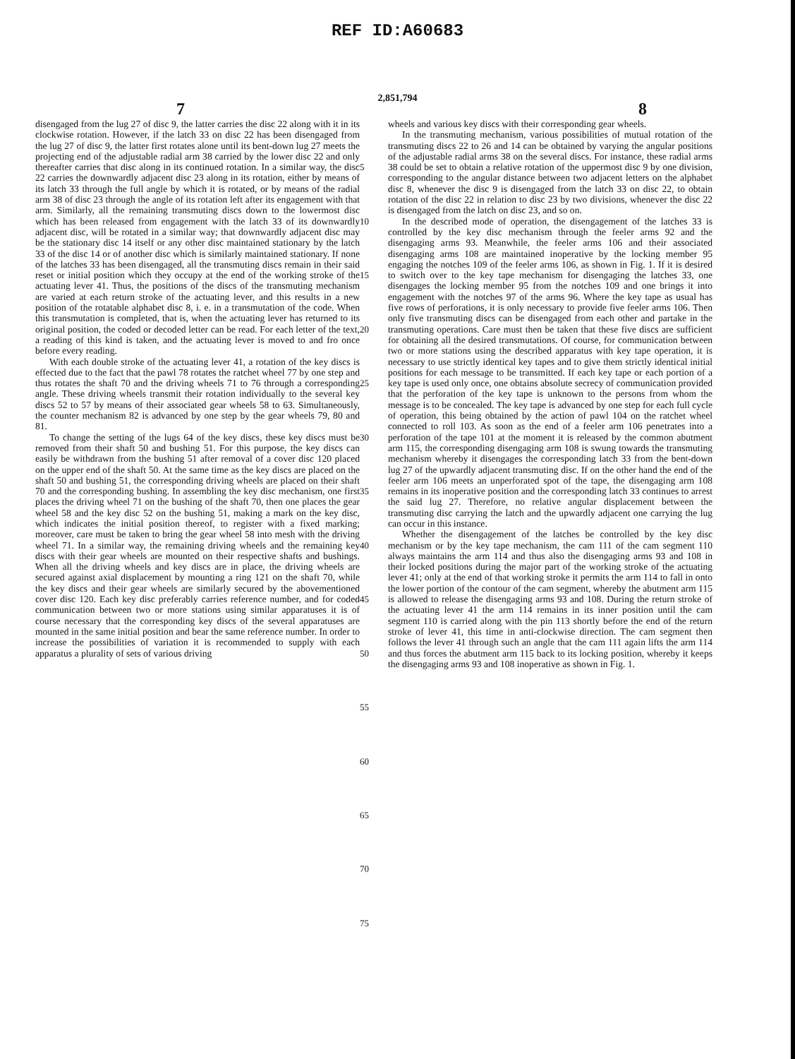REF ID:A60683
2,851,794
7 8
disengaged from the lug 27 of disc 9, the latter carries the disc 22 along with it in its clockwise rotation. However, if the latch 33 on disc 22 has been disengaged from the lug 27 of disc 9, the latter first rotates alone until its bent-down lug 27 meets the projecting end of the adjustable radial arm 38 carried by the lower disc 22 and only thereafter carries that disc along in its continued rotation. In a similar way, the disc 22 carries the downwardly adjacent disc 23 along in its rotation, either by means of its latch 33 through the full angle by which it is rotated, or by means of the radial arm 38 of disc 23 through the angle of its rotation left after its engagement with that arm. Similarly, all the remaining transmuting discs down to the lowermost disc which has been released from engagement with the latch 33 of its downwardly adjacent disc, will be rotated in a similar way; that downwardly adjacent disc may be the stationary disc 14 itself or any other disc maintained stationary by the latch 33 of the disc 14 or of another disc which is similarly maintained stationary. If none of the latches 33 has been disengaged, all the transmuting discs remain in their said reset or initial position which they occupy at the end of the working stroke of the actuating lever 41. Thus, the positions of the discs of the transmuting mechanism are varied at each return stroke of the actuating lever, and this results in a new position of the rotatable alphabet disc 8, i. e. in a transmutation of the code. When this transmutation is completed, that is, when the actuating lever has returned to its original position, the coded or decoded letter can be read. For each letter of the text, a reading of this kind is taken, and the actuating lever is moved to and fro once before every reading.
With each double stroke of the actuating lever 41, a rotation of the key discs is effected due to the fact that the pawl 78 rotates the ratchet wheel 77 by one step and thus rotates the shaft 70 and the driving wheels 71 to 76 through a corresponding angle. These driving wheels transmit their rotation individually to the several key discs 52 to 57 by means of their associated gear wheels 58 to 63. Simultaneously, the counter mechanism 82 is advanced by one step by the gear wheels 79, 80 and 81.
To change the setting of the lugs 64 of the key discs, these key discs must be removed from their shaft 50 and bushing 51. For this purpose, the key discs can easily be withdrawn from the bushing 51 after removal of a cover disc 120 placed on the upper end of the shaft 50. At the same time as the key discs are placed on the shaft 50 and bushing 51, the corresponding driving wheels are placed on their shaft 70 and the corresponding bushing. In assembling the key disc mechanism, one first places the driving wheel 71 on the bushing of the shaft 70, then one places the gear wheel 58 and the key disc 52 on the bushing 51, making a mark on the key disc, which indicates the initial position thereof, to register with a fixed marking; moreover, care must be taken to bring the gear wheel 58 into mesh with the driving wheel 71. In a similar way, the remaining driving wheels and the remaining key discs with their gear wheels are mounted on their respective shafts and bushings. When all the driving wheels and key discs are in place, the driving wheels are secured against axial displacement by mounting a ring 121 on the shaft 70, while the key discs and their gear wheels are similarly secured by the abovementioned cover disc 120. Each key disc preferably carries reference number, and for coded communication between two or more stations using similar apparatuses it is of course necessary that the corresponding key discs of the several apparatuses are mounted in the same initial position and bear the same reference number. In order to increase the possibilities of variation it is recommended to supply with each apparatus a plurality of sets of various driving
5
10
15
20
25
30
35
40
45
50
55
60
65
70
75
wheels and various key discs with their corresponding gear wheels.
In the transmuting mechanism, various possibilities of mutual rotation of the transmuting discs 22 to 26 and 14 can be obtained by varying the angular positions of the adjustable radial arms 38 on the several discs. For instance, these radial arms 38 could be set to obtain a relative rotation of the uppermost disc 9 by one division, corresponding to the angular distance between two adjacent letters on the alphabet disc 8, whenever the disc 9 is disengaged from the latch 33 on disc 22, to obtain rotation of the disc 22 in relation to disc 23 by two divisions, whenever the disc 22 is disengaged from the latch on disc 23, and so on.
In the described mode of operation, the disengagement of the latches 33 is controlled by the key disc mechanism through the feeler arms 92 and the disengaging arms 93. Meanwhile, the feeler arms 106 and their associated disengaging arms 108 are maintained inoperative by the locking member 95 engaging the notches 109 of the feeler arms 106, as shown in Fig. 1. If it is desired to switch over to the key tape mechanism for disengaging the latches 33, one disengages the locking member 95 from the notches 109 and one brings it into engagement with the notches 97 of the arms 96. Where the key tape as usual has five rows of perforations, it is only necessary to provide five feeler arms 106. Then only five transmuting discs can be disengaged from each other and partake in the transmuting operations. Care must then be taken that these five discs are sufficient for obtaining all the desired transmutations. Of course, for communication between two or more stations using the described apparatus with key tape operation, it is necessary to use strictly identical key tapes and to give them strictly identical initial positions for each message to be transmitted. If each key tape or each portion of a key tape is used only once, one obtains absolute secrecy of communication provided that the perforation of the key tape is unknown to the persons from whom the message is to be concealed. The key tape is advanced by one step for each full cycle of operation, this being obtained by the action of pawl 104 on the ratchet wheel connected to roll 103. As soon as the end of a feeler arm 106 penetrates into a perforation of the tape 101 at the moment it is released by the common abutment arm 115, the corresponding disengaging arm 108 is swung towards the transmuting mechanism whereby it disengages the corresponding latch 33 from the bent-down lug 27 of the upwardly adjacent transmuting disc. If on the other hand the end of the feeler arm 106 meets an unperforated spot of the tape, the disengaging arm 108 remains in its inoperative position and the corresponding latch 33 continues to arrest the said lug 27. Therefore, no relative angular displacement between the transmuting disc carrying the latch and the upwardly adjacent one carrying the lug can occur in this instance.
Whether the disengagement of the latches be controlled by the key disc mechanism or by the key tape mechanism, the cam 111 of the cam segment 110 always maintains the arm 114 and thus also the disengaging arms 93 and 108 in their locked positions during the major part of the working stroke of the actuating lever 41; only at the end of that working stroke it permits the arm 114 to fall in onto the lower portion of the contour of the cam segment, whereby the abutment arm 115 is allowed to release the disengaging arms 93 and 108. During the return stroke of the actuating lever 41 the arm 114 remains in its inner position until the cam segment 110 is carried along with the pin 113 shortly before the end of the return stroke of lever 41, this time in anti-clockwise direction. The cam segment then follows the lever 41 through such an angle that the cam 111 again lifts the arm 114 and thus forces the abutment arm 115 back to its locking position, whereby it keeps the disengaging arms 93 and 108 inoperative as shown in Fig. 1.